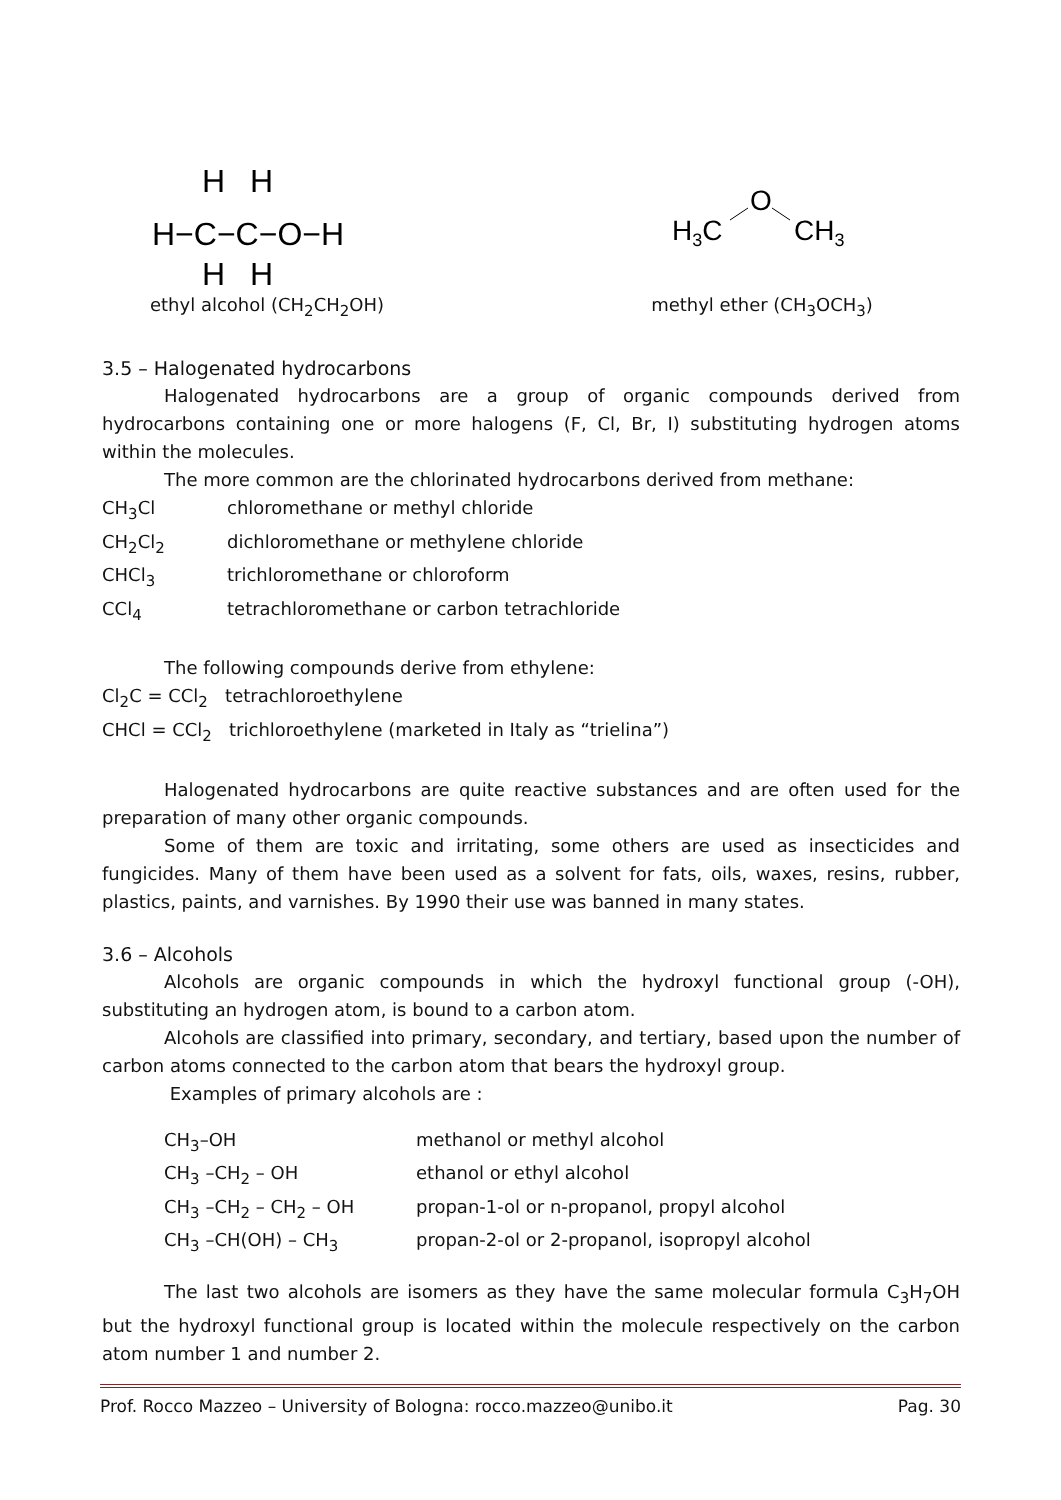H
H
H−C−C−O−H
H
H
ethyl alcohol (CH<sub>2</sub>CH<sub>2</sub>OH)
H3C
O
CH3
methyl ether (CH<sub>3</sub>OCH<sub>3</sub>)
3.5 – Halogenated hydrocarbons
Halogenated hydrocarbons are a group of organic compounds derived from hydrocarbons containing one or more halogens (F, Cl, Br, I) substituting hydrogen atoms within the molecules.
The more common are the chlorinated hydrocarbons derived from methane:
CH<sub>3</sub>Cl chloromethane or methyl chloride
CH<sub>2</sub>Cl<sub>2</sub> dichloromethane or methylene chloride
CHCl<sub>3</sub> trichloromethane or chloroform
CCl<sub>4</sub> tetrachloromethane or carbon tetrachloride
The following compounds derive from ethylene:
Cl<sub>2</sub>C = CCl<sub>2</sub> tetrachloroethylene
CHCl = CCl<sub>2</sub> trichloroethylene (marketed in Italy as “trielina”)
Halogenated hydrocarbons are quite reactive substances and are often used for the preparation of many other organic compounds.
Some of them are toxic and irritating, some others are used as insecticides and fungicides. Many of them have been used as a solvent for fats, oils, waxes, resins, rubber, plastics, paints, and varnishes. By 1990 their use was banned in many states.
3.6 – Alcohols
Alcohols are organic compounds in which the hydroxyl functional group (-OH), substituting an hydrogen atom, is bound to a carbon atom.
Alcohols are classified into primary, secondary, and tertiary, based upon the number of carbon atoms connected to the carbon atom that bears the hydroxyl group.
Examples of primary alcohols are :
CH<sub>3</sub>–OH methanol or methyl alcohol
CH<sub>3</sub> –CH<sub>2</sub> – OH ethanol or ethyl alcohol
CH<sub>3</sub> –CH<sub>2</sub> – CH<sub>2</sub> – OH propan-1-ol or n-propanol, propyl alcohol
CH<sub>3</sub> –CH(OH) – CH<sub>3</sub> propan-2-ol or 2-propanol, isopropyl alcohol
The last two alcohols are isomers as they have the same molecular formula C<sub>3</sub>H<sub>7</sub>OH but the hydroxyl functional group is located within the molecule respectively on the carbon atom number 1 and number 2.
Prof. Rocco Mazzeo – University of Bologna: rocco.mazzeo@unibo.it Pag. 30